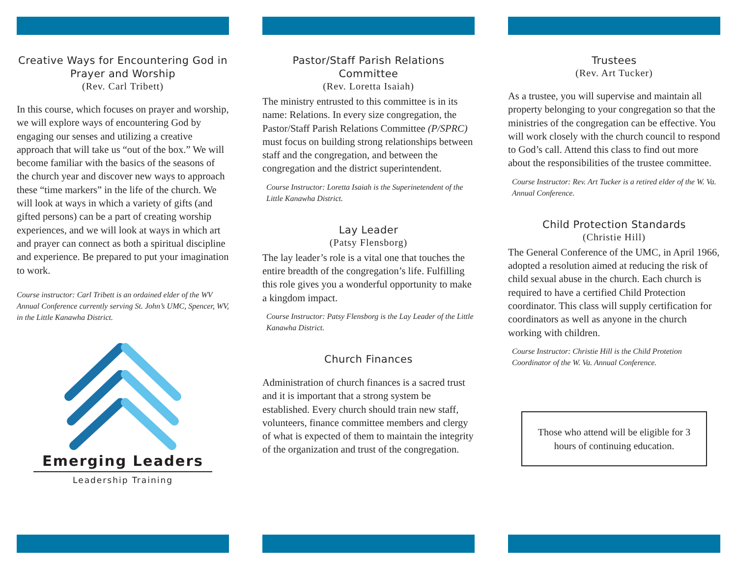Creative Ways for Encountering God in Prayer and Worship
(Rev. Carl Tribett)
In this course, which focuses on prayer and worship, we will explore ways of encountering God by engaging our senses and utilizing a creative approach that will take us “out of the box.” We will become familiar with the basics of the seasons of the church year and discover new ways to approach these “time markers” in the life of the church. We will look at ways in which a variety of gifts (and gifted persons) can be a part of creating worship experiences, and we will look at ways in which art and prayer can connect as both a spiritual discipline and experience. Be prepared to put your imagination to work.
Course instructor: Carl Tribett is an ordained elder of the WV Annual Conference currently serving St. John’s UMC, Spencer, WV, in the Little Kanawha District.
Emerging Leaders
Leadership Training
Pastor/Staff Parish Relations Committee
(Rev. Loretta Isaiah)
The ministry entrusted to this committee is in its name: Relations. In every size congregation, the Pastor/Staff Parish Relations Committee (P/SPRC) must focus on building strong relationships between staff and the congregation, and between the congregation and the district superintendent.
Course Instructor: Loretta Isaiah is the Superinetendent of the Little Kanawha District.
Lay Leader
(Patsy Flensborg)
The lay leader’s role is a vital one that touches the entire breadth of the congregation’s life. Fulfilling this role gives you a wonderful opportunity to make a kingdom impact.
Course Instructor: Patsy Flensborg is the Lay Leader of the Little Kanawha District.
Church Finances
Administration of church finances is a sacred trust and it is important that a strong system be established. Every church should train new staff, volunteers, finance committee members and clergy of what is expected of them to maintain the integrity of the organization and trust of the congregation.
Trustees
(Rev. Art Tucker)
As a trustee, you will supervise and maintain all property belonging to your congregation so that the ministries of the congregation can be effective. You will work closely with the church council to respond to God’s call. Attend this class to find out more about the responsibilities of the trustee committee.
Course Instructor: Rev. Art Tucker is a retired elder of the W. Va. Annual Conference.
Child Protection Standards
(Christie Hill)
The General Conference of the UMC, in April 1966, adopted a resolution aimed at reducing the risk of child sexual abuse in the church. Each church is required to have a certified Child Protection coordinator. This class will supply certification for coordinators as well as anyone in the church working with children.
Course Instructor: Christie Hill is the Child Protetion Coordinator of the W. Va. Annual Conference.
Those who attend will be eligible for 3 hours of continuing education.